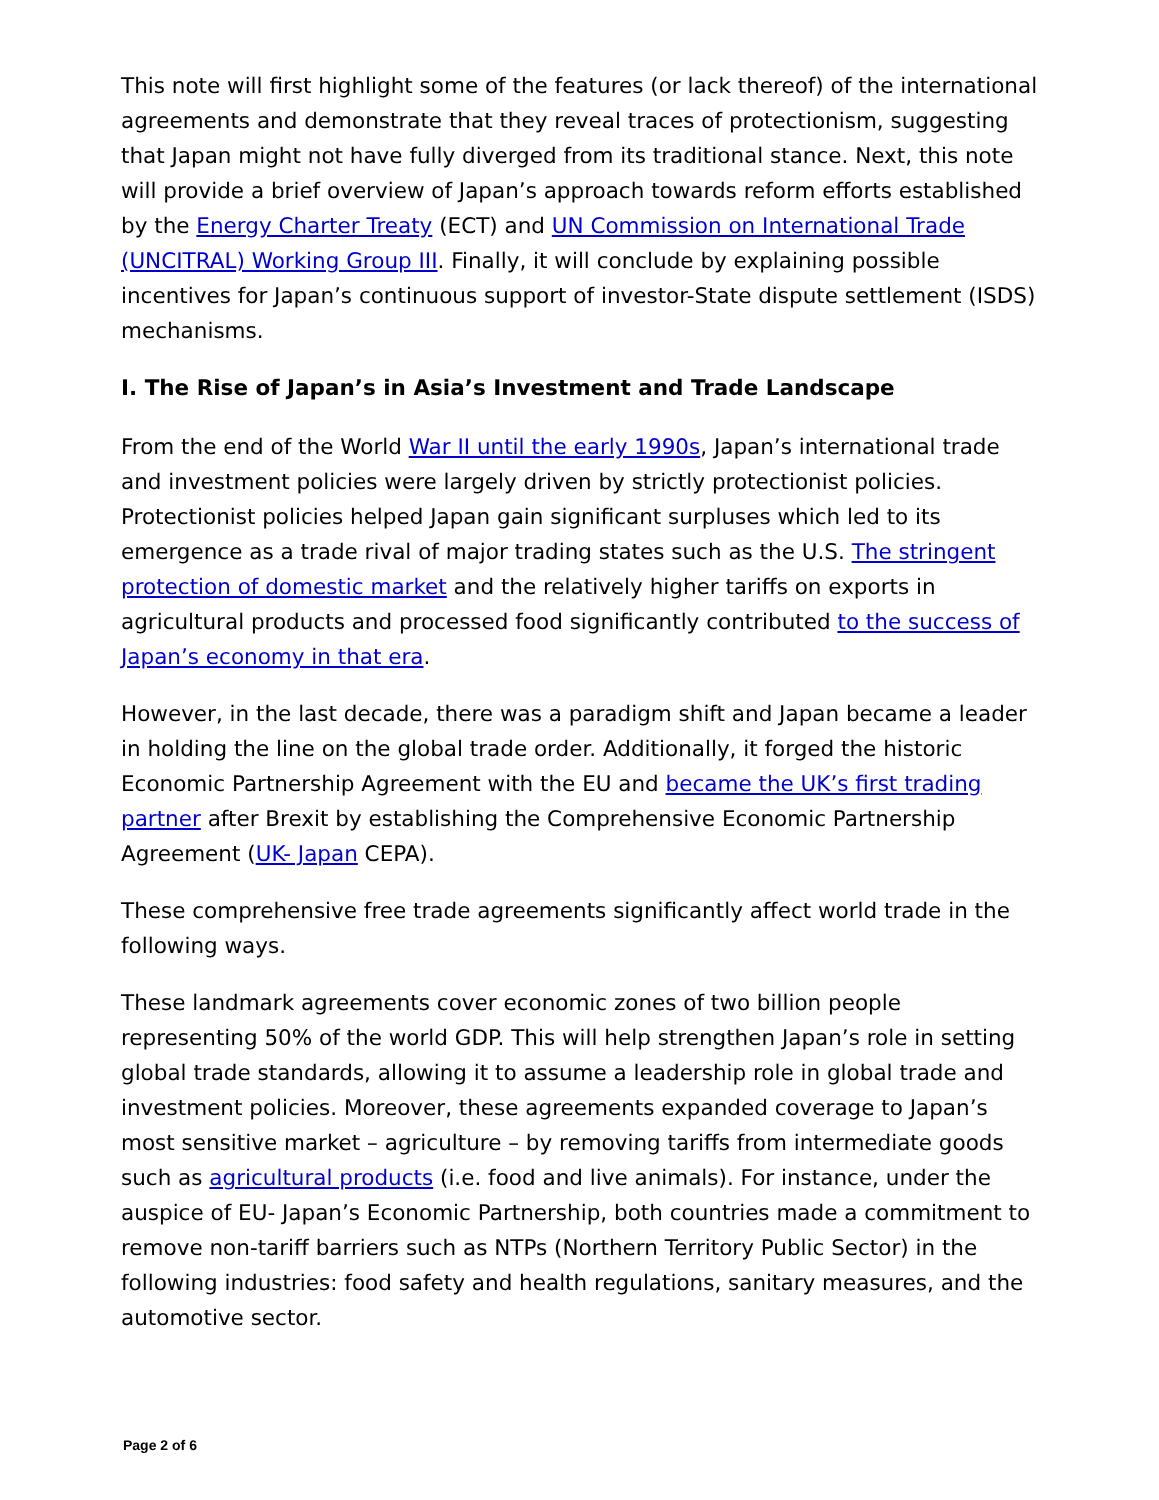This note will first highlight some of the features (or lack thereof) of the international agreements and demonstrate that they reveal traces of protectionism, suggesting that Japan might not have fully diverged from its traditional stance. Next, this note will provide a brief overview of Japan’s approach towards reform efforts established by the Energy Charter Treaty (ECT) and UN Commission on International Trade (UNCITRAL) Working Group III. Finally, it will conclude by explaining possible incentives for Japan’s continuous support of investor-State dispute settlement (ISDS) mechanisms.
I. The Rise of Japan’s in Asia’s Investment and Trade Landscape
From the end of the World War II until the early 1990s, Japan’s international trade and investment policies were largely driven by strictly protectionist policies. Protectionist policies helped Japan gain significant surpluses which led to its emergence as a trade rival of major trading states such as the U.S. The stringent protection of domestic market and the relatively higher tariffs on exports in agricultural products and processed food significantly contributed to the success of Japan’s economy in that era.
However, in the last decade, there was a paradigm shift and Japan became a leader in holding the line on the global trade order. Additionally, it forged the historic Economic Partnership Agreement with the EU and became the UK’s first trading partner after Brexit by establishing the Comprehensive Economic Partnership Agreement (UK- Japan CEPA).
These comprehensive free trade agreements significantly affect world trade in the following ways.
These landmark agreements cover economic zones of two billion people representing 50% of the world GDP. This will help strengthen Japan’s role in setting global trade standards, allowing it to assume a leadership role in global trade and investment policies. Moreover, these agreements expanded coverage to Japan’s most sensitive market – agriculture – by removing tariffs from intermediate goods such as agricultural products (i.e. food and live animals). For instance, under the auspice of EU- Japan’s Economic Partnership, both countries made a commitment to remove non-tariff barriers such as NTPs (Northern Territory Public Sector) in the following industries: food safety and health regulations, sanitary measures, and the automotive sector.
Page 2 of 6